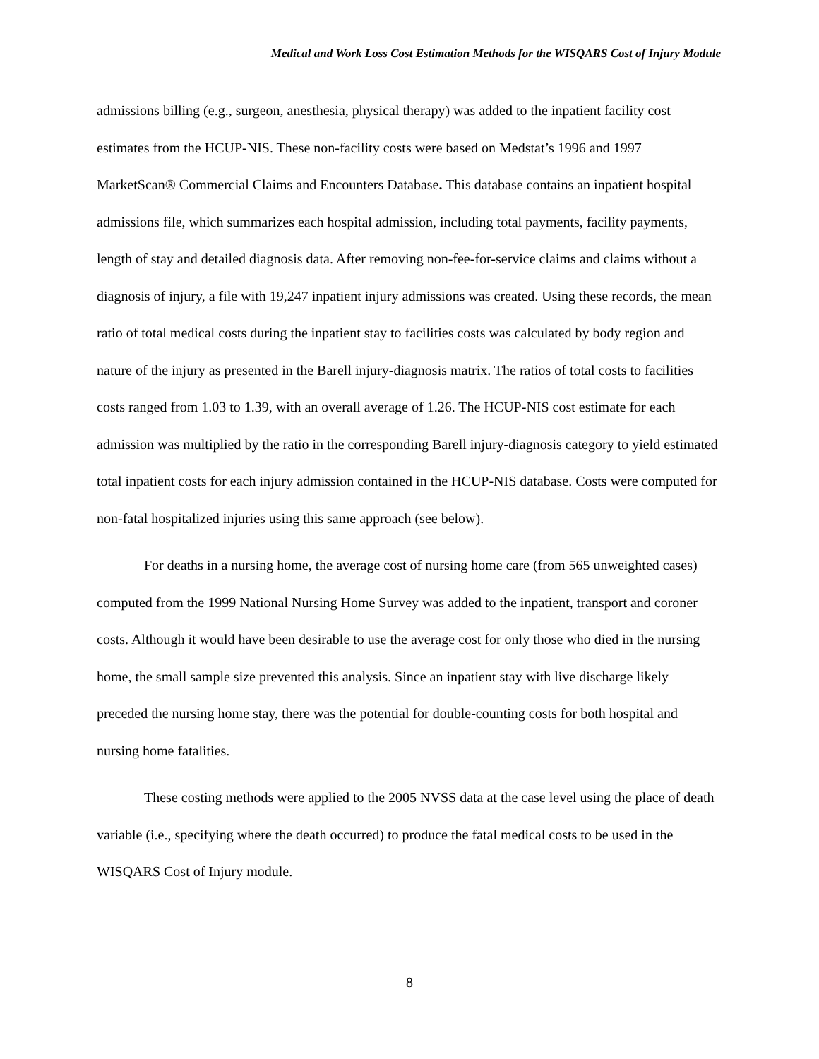Medical and Work Loss Cost Estimation Methods for the WISQARS Cost of Injury Module
admissions billing (e.g., surgeon, anesthesia, physical therapy) was added to the inpatient facility cost estimates from the HCUP-NIS. These non-facility costs were based on Medstat’s 1996 and 1997 MarketScan® Commercial Claims and Encounters Database. This database contains an inpatient hospital admissions file, which summarizes each hospital admission, including total payments, facility payments, length of stay and detailed diagnosis data. After removing non-fee-for-service claims and claims without a diagnosis of injury, a file with 19,247 inpatient injury admissions was created. Using these records, the mean ratio of total medical costs during the inpatient stay to facilities costs was calculated by body region and nature of the injury as presented in the Barell injury-diagnosis matrix. The ratios of total costs to facilities costs ranged from 1.03 to 1.39, with an overall average of 1.26. The HCUP-NIS cost estimate for each admission was multiplied by the ratio in the corresponding Barell injury-diagnosis category to yield estimated total inpatient costs for each injury admission contained in the HCUP-NIS database. Costs were computed for non-fatal hospitalized injuries using this same approach (see below).
For deaths in a nursing home, the average cost of nursing home care (from 565 unweighted cases) computed from the 1999 National Nursing Home Survey was added to the inpatient, transport and coroner costs. Although it would have been desirable to use the average cost for only those who died in the nursing home, the small sample size prevented this analysis. Since an inpatient stay with live discharge likely preceded the nursing home stay, there was the potential for double-counting costs for both hospital and nursing home fatalities.
These costing methods were applied to the 2005 NVSS data at the case level using the place of death variable (i.e., specifying where the death occurred) to produce the fatal medical costs to be used in the WISQARS Cost of Injury module.
8